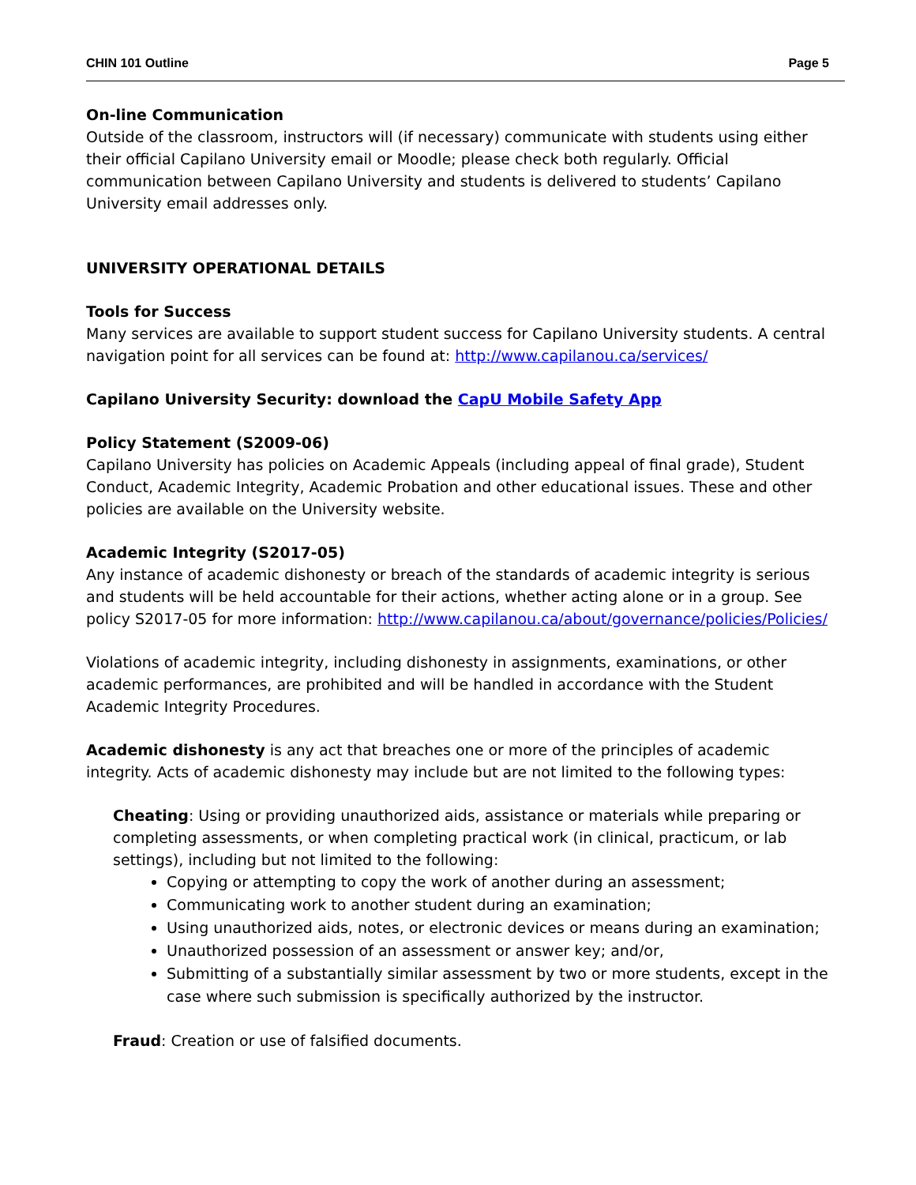CHIN 101 Outline Page 5
On-line Communication
Outside of the classroom, instructors will (if necessary) communicate with students using either their official Capilano University email or Moodle; please check both regularly. Official communication between Capilano University and students is delivered to students’ Capilano University email addresses only.
UNIVERSITY OPERATIONAL DETAILS
Tools for Success
Many services are available to support student success for Capilano University students. A central navigation point for all services can be found at: http://www.capilanou.ca/services/
Capilano University Security: download the CapU Mobile Safety App
Policy Statement (S2009-06)
Capilano University has policies on Academic Appeals (including appeal of final grade), Student Conduct, Academic Integrity, Academic Probation and other educational issues. These and other policies are available on the University website.
Academic Integrity (S2017-05)
Any instance of academic dishonesty or breach of the standards of academic integrity is serious and students will be held accountable for their actions, whether acting alone or in a group. See policy S2017-05 for more information: http://www.capilanou.ca/about/governance/policies/Policies/
Violations of academic integrity, including dishonesty in assignments, examinations, or other academic performances, are prohibited and will be handled in accordance with the Student Academic Integrity Procedures.
Academic dishonesty is any act that breaches one or more of the principles of academic integrity. Acts of academic dishonesty may include but are not limited to the following types:
Cheating: Using or providing unauthorized aids, assistance or materials while preparing or completing assessments, or when completing practical work (in clinical, practicum, or lab settings), including but not limited to the following:
Copying or attempting to copy the work of another during an assessment;
Communicating work to another student during an examination;
Using unauthorized aids, notes, or electronic devices or means during an examination;
Unauthorized possession of an assessment or answer key; and/or,
Submitting of a substantially similar assessment by two or more students, except in the case where such submission is specifically authorized by the instructor.
Fraud: Creation or use of falsified documents.